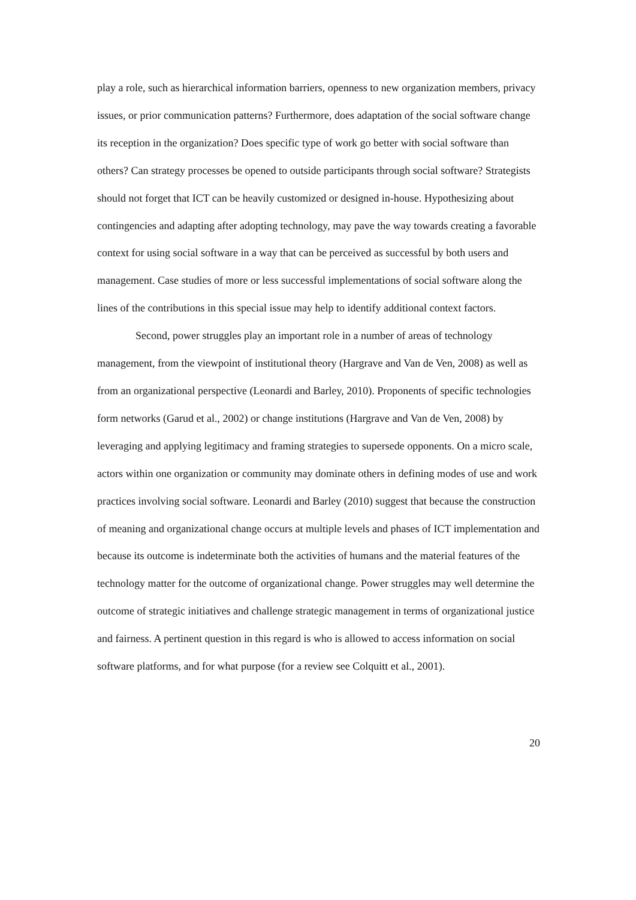play a role, such as hierarchical information barriers, openness to new organization members, privacy issues, or prior communication patterns? Furthermore, does adaptation of the social software change its reception in the organization? Does specific type of work go better with social software than others? Can strategy processes be opened to outside participants through social software? Strategists should not forget that ICT can be heavily customized or designed in-house. Hypothesizing about contingencies and adapting after adopting technology, may pave the way towards creating a favorable context for using social software in a way that can be perceived as successful by both users and management. Case studies of more or less successful implementations of social software along the lines of the contributions in this special issue may help to identify additional context factors.
Second, power struggles play an important role in a number of areas of technology management, from the viewpoint of institutional theory (Hargrave and Van de Ven, 2008) as well as from an organizational perspective (Leonardi and Barley, 2010). Proponents of specific technologies form networks (Garud et al., 2002) or change institutions (Hargrave and Van de Ven, 2008) by leveraging and applying legitimacy and framing strategies to supersede opponents. On a micro scale, actors within one organization or community may dominate others in defining modes of use and work practices involving social software. Leonardi and Barley (2010) suggest that because the construction of meaning and organizational change occurs at multiple levels and phases of ICT implementation and because its outcome is indeterminate both the activities of humans and the material features of the technology matter for the outcome of organizational change. Power struggles may well determine the outcome of strategic initiatives and challenge strategic management in terms of organizational justice and fairness. A pertinent question in this regard is who is allowed to access information on social software platforms, and for what purpose (for a review see Colquitt et al., 2001).
20